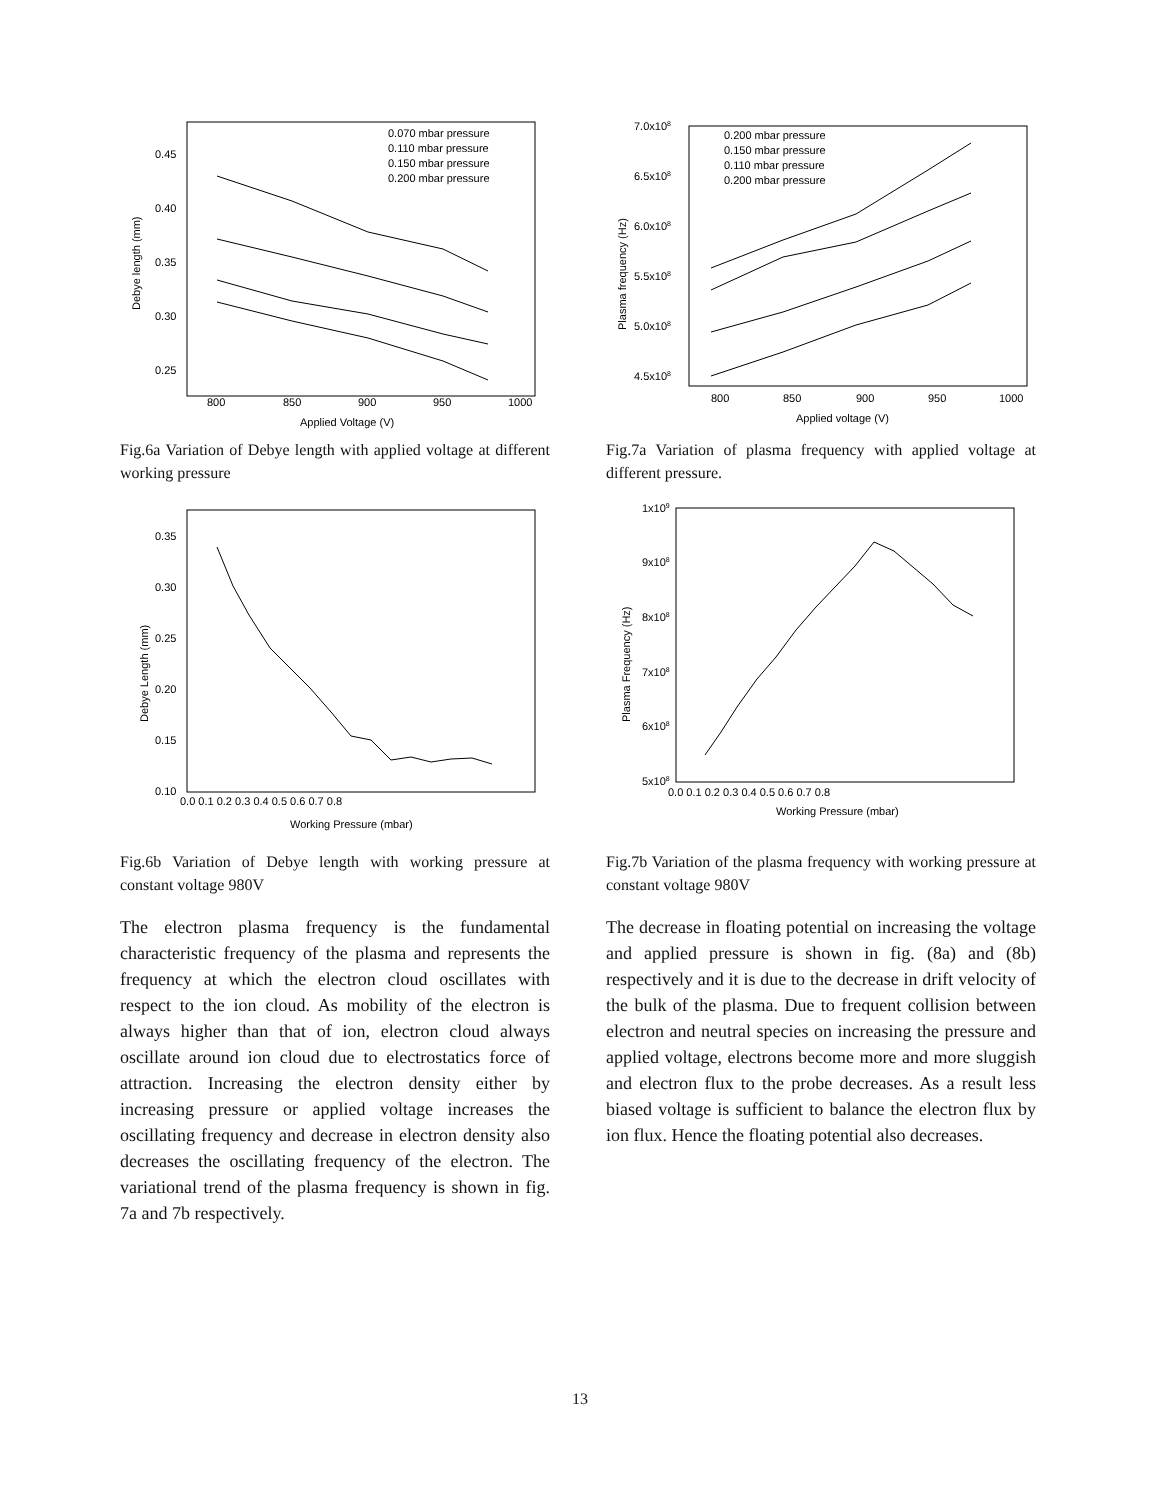0.45
0.40
0.35
0.30
0.25
800
850
900
950
1000
Applied Voltage (V)
Debye length (mm)
0.070 mbar pressure
0.110 mbar pressure
0.150 mbar pressure
0.200 mbar pressure
Fig.6a Variation of Debye length with applied voltage at different working pressure
0.35
0.30
0.25
0.20
0.15
0.10
0.0 0.1 0.2 0.3 0.4 0.5 0.6 0.7 0.8
Working Pressure (mbar)
Debye Length (mm)
Fig.6b Variation of Debye length with working pressure at constant voltage 980V
The electron plasma frequency is the fundamental characteristic frequency of the plasma and represents the frequency at which the electron cloud oscillates with respect to the ion cloud. As mobility of the electron is always higher than that of ion, electron cloud always oscillate around ion cloud due to electrostatics force of attraction. Increasing the electron density either by increasing pressure or applied voltage increases the oscillating frequency and decrease in electron density also decreases the oscillating frequency of the electron. The variational trend of the plasma frequency is shown in fig. 7a and 7b respectively.
7.0x108
6.5x108
6.0x108
5.5x108
5.0x108
4.5x108
800
850
900
950
1000
Applied voltage (V)
Plasma frequency (Hz)
0.200 mbar pressure
0.150 mbar pressure
0.110 mbar pressure
0.200 mbar pressure
Fig.7a Variation of plasma frequency with applied voltage at different pressure.
1x109
9x108
8x108
7x108
6x108
5x108
0.0 0.1 0.2 0.3 0.4 0.5 0.6 0.7 0.8
Working Pressure (mbar)
Plasma Frequency (Hz)
Fig.7b Variation of the plasma frequency with working pressure at constant voltage 980V
The decrease in floating potential on increasing the voltage and applied pressure is shown in fig. (8a) and (8b) respectively and it is due to the decrease in drift velocity of the bulk of the plasma. Due to frequent collision between electron and neutral species on increasing the pressure and applied voltage, electrons become more and more sluggish and electron flux to the probe decreases. As a result less biased voltage is sufficient to balance the electron flux by ion flux. Hence the floating potential also decreases.
13